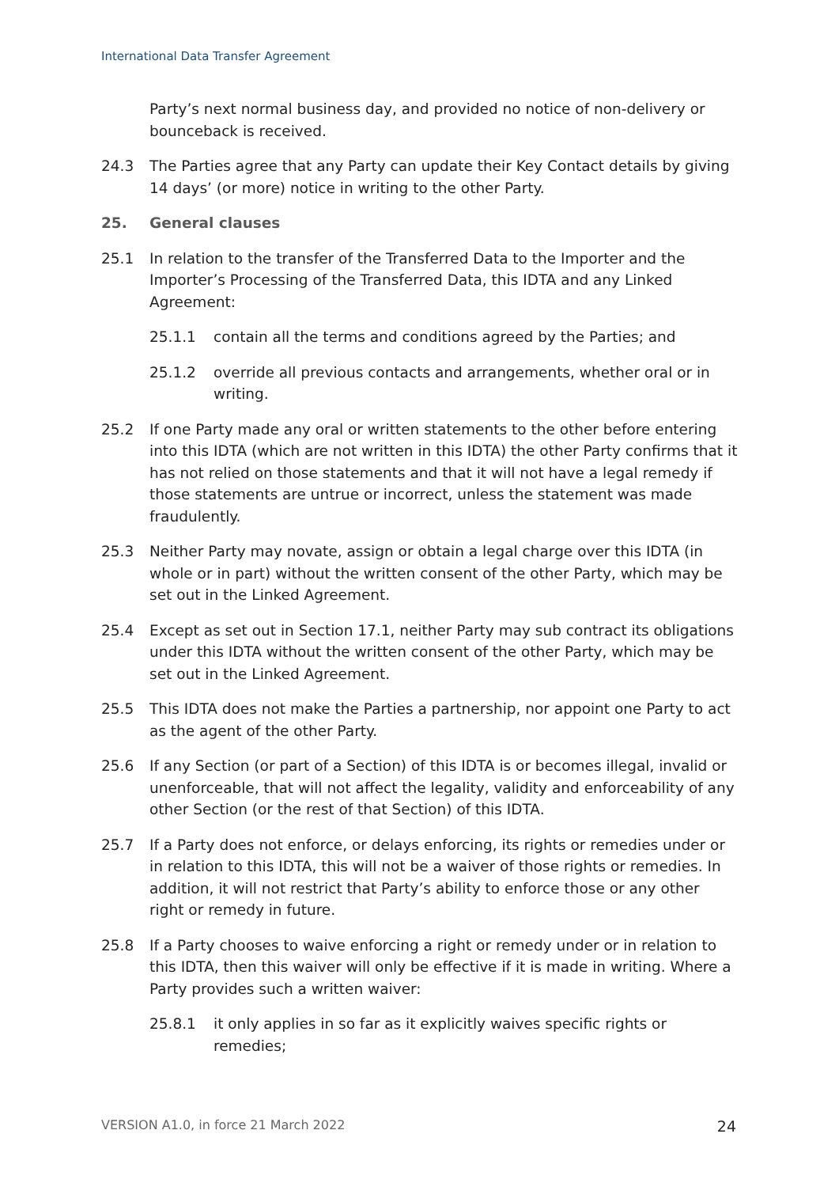International Data Transfer Agreement
Party’s next normal business day, and provided no notice of non-delivery or bounceback is received.
24.3 The Parties agree that any Party can update their Key Contact details by giving 14 days’ (or more) notice in writing to the other Party.
25. General clauses
25.1 In relation to the transfer of the Transferred Data to the Importer and the Importer’s Processing of the Transferred Data, this IDTA and any Linked Agreement:
25.1.1 contain all the terms and conditions agreed by the Parties; and
25.1.2 override all previous contacts and arrangements, whether oral or in writing.
25.2 If one Party made any oral or written statements to the other before entering into this IDTA (which are not written in this IDTA) the other Party confirms that it has not relied on those statements and that it will not have a legal remedy if those statements are untrue or incorrect, unless the statement was made fraudulently.
25.3 Neither Party may novate, assign or obtain a legal charge over this IDTA (in whole or in part) without the written consent of the other Party, which may be set out in the Linked Agreement.
25.4 Except as set out in Section 17.1, neither Party may sub contract its obligations under this IDTA without the written consent of the other Party, which may be set out in the Linked Agreement.
25.5 This IDTA does not make the Parties a partnership, nor appoint one Party to act as the agent of the other Party.
25.6 If any Section (or part of a Section) of this IDTA is or becomes illegal, invalid or unenforceable, that will not affect the legality, validity and enforceability of any other Section (or the rest of that Section) of this IDTA.
25.7 If a Party does not enforce, or delays enforcing, its rights or remedies under or in relation to this IDTA, this will not be a waiver of those rights or remedies. In addition, it will not restrict that Party’s ability to enforce those or any other right or remedy in future.
25.8 If a Party chooses to waive enforcing a right or remedy under or in relation to this IDTA, then this waiver will only be effective if it is made in writing. Where a Party provides such a written waiver:
25.8.1 it only applies in so far as it explicitly waives specific rights or remedies;
VERSION A1.0, in force 21 March 2022 24